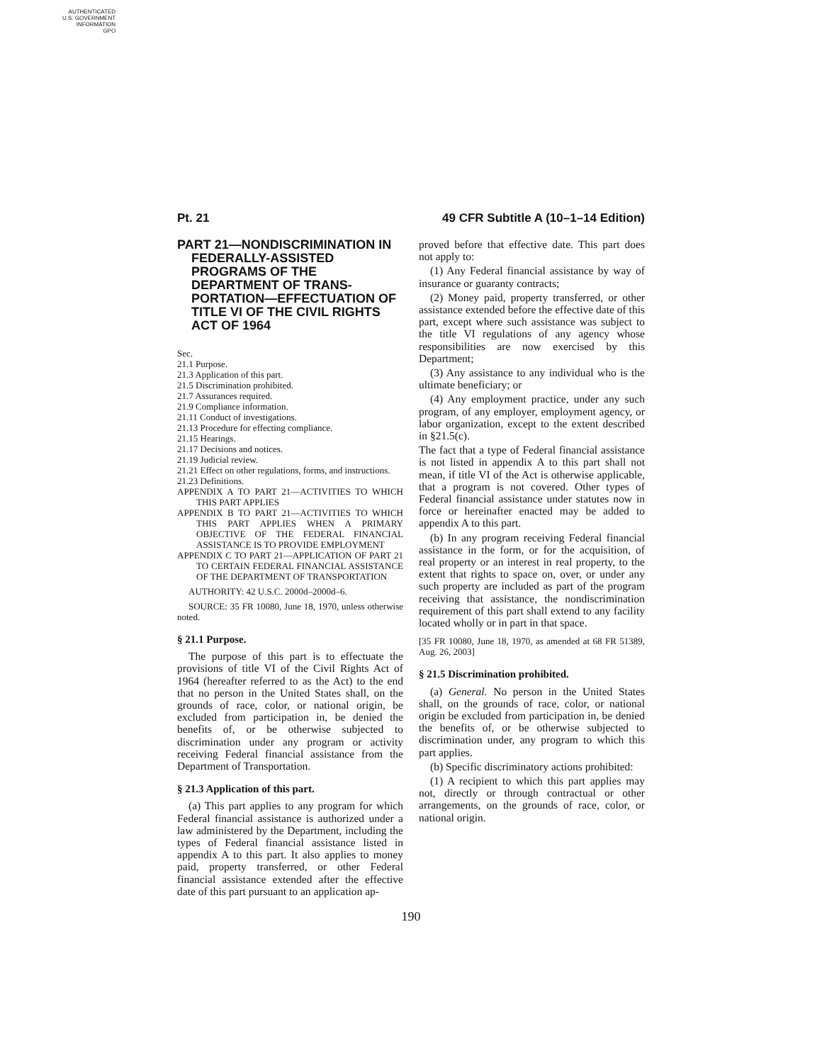AUTHENTICATED
U.S. GOVERNMENT
INFORMATION
GPO
Pt. 21 49 CFR Subtitle A (10–1–14 Edition)
PART 21—NONDISCRIMINATION IN FEDERALLY-ASSISTED PROGRAMS OF THE DEPARTMENT OF TRANS-PORTATION—EFFECTUATION OF TITLE VI OF THE CIVIL RIGHTS ACT OF 1964
Sec.
21.1 Purpose.
21.3 Application of this part.
21.5 Discrimination prohibited.
21.7 Assurances required.
21.9 Compliance information.
21.11 Conduct of investigations.
21.13 Procedure for effecting compliance.
21.15 Hearings.
21.17 Decisions and notices.
21.19 Judicial review.
21.21 Effect on other regulations, forms, and instructions.
21.23 Definitions.
APPENDIX A TO PART 21—ACTIVITIES TO WHICH THIS PART APPLIES
APPENDIX B TO PART 21—ACTIVITIES TO WHICH THIS PART APPLIES WHEN A PRIMARY OBJECTIVE OF THE FEDERAL FINANCIAL ASSISTANCE IS TO PROVIDE EMPLOYMENT
APPENDIX C TO PART 21—APPLICATION OF PART 21 TO CERTAIN FEDERAL FINANCIAL ASSISTANCE OF THE DEPARTMENT OF TRANSPORTATION
AUTHORITY: 42 U.S.C. 2000d–2000d–6.
SOURCE: 35 FR 10080, June 18, 1970, unless otherwise noted.
§ 21.1 Purpose.
The purpose of this part is to effectuate the provisions of title VI of the Civil Rights Act of 1964 (hereafter referred to as the Act) to the end that no person in the United States shall, on the grounds of race, color, or national origin, be excluded from participation in, be denied the benefits of, or be otherwise subjected to discrimination under any program or activity receiving Federal financial assistance from the Department of Transportation.
§ 21.3 Application of this part.
(a) This part applies to any program for which Federal financial assistance is authorized under a law administered by the Department, including the types of Federal financial assistance listed in appendix A to this part. It also applies to money paid, property transferred, or other Federal financial assistance extended after the effective date of this part pursuant to an application ap-
proved before that effective date. This part does not apply to:
(1) Any Federal financial assistance by way of insurance or guaranty contracts;
(2) Money paid, property transferred, or other assistance extended before the effective date of this part, except where such assistance was subject to the title VI regulations of any agency whose responsibilities are now exercised by this Department;
(3) Any assistance to any individual who is the ultimate beneficiary; or
(4) Any employment practice, under any such program, of any employer, employment agency, or labor organization, except to the extent described in §21.5(c).
The fact that a type of Federal financial assistance is not listed in appendix A to this part shall not mean, if title VI of the Act is otherwise applicable, that a program is not covered. Other types of Federal financial assistance under statutes now in force or hereinafter enacted may be added to appendix A to this part.
(b) In any program receiving Federal financial assistance in the form, or for the acquisition, of real property or an interest in real property, to the extent that rights to space on, over, or under any such property are included as part of the program receiving that assistance, the nondiscrimination requirement of this part shall extend to any facility located wholly or in part in that space.
[35 FR 10080, June 18, 1970, as amended at 68 FR 51389, Aug. 26, 2003]
§ 21.5 Discrimination prohibited.
(a) General. No person in the United States shall, on the grounds of race, color, or national origin be excluded from participation in, be denied the benefits of, or be otherwise subjected to discrimination under, any program to which this part applies.
(b) Specific discriminatory actions prohibited:
(1) A recipient to which this part applies may not, directly or through contractual or other arrangements, on the grounds of race, color, or national origin.
190